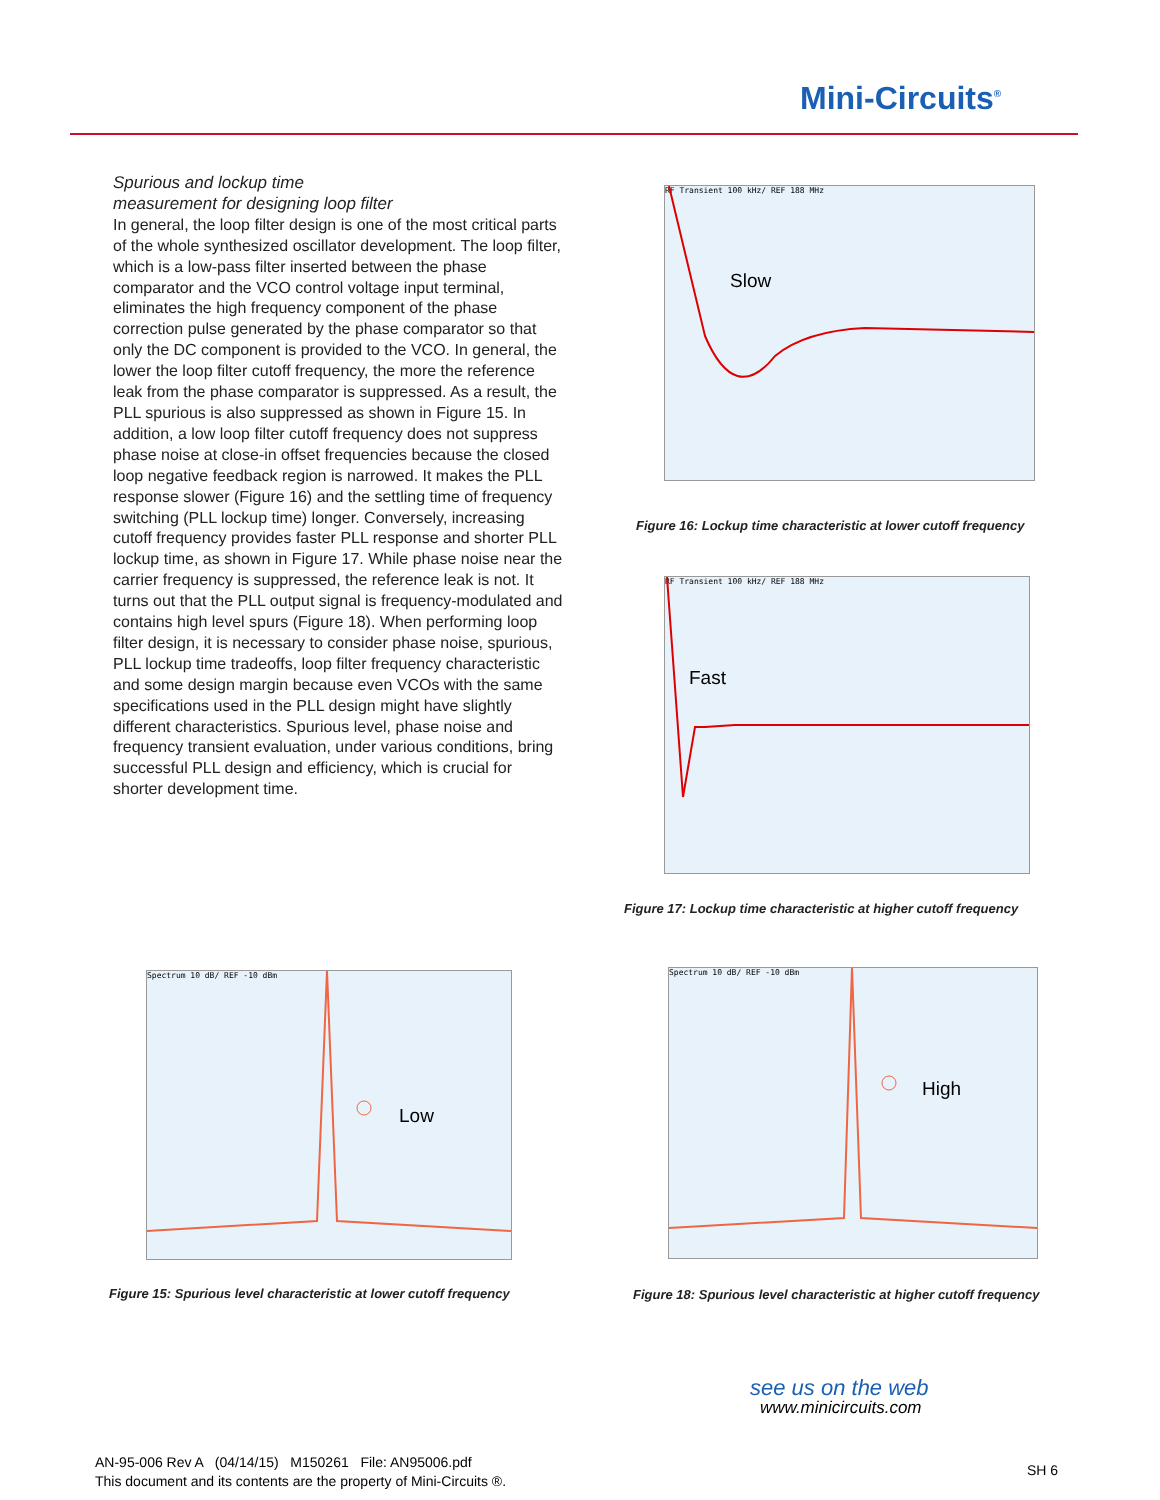Mini-Circuits<sup>®</sup>
Spurious and lockup time
measurement for designing loop filter
In general, the loop filter design is one of the most critical parts of the whole synthesized oscillator development. The loop filter, which is a low-pass filter inserted between the phase comparator and the VCO control voltage input terminal, eliminates the high frequency component of the phase correction pulse generated by the phase comparator so that only the DC component is provided to the VCO. In general, the lower the loop filter cutoff frequency, the more the reference leak from the phase comparator is suppressed. As a result, the PLL spurious is also suppressed as shown in Figure 15. In addition, a low loop filter cutoff frequency does not suppress phase noise at close-in offset frequencies because the closed loop negative feedback region is narrowed. It makes the PLL response slower (Figure 16) and the settling time of frequency switching (PLL lockup time) longer. Conversely, increasing cutoff frequency provides faster PLL response and shorter PLL lockup time, as shown in Figure 17. While phase noise near the carrier frequency is suppressed, the reference leak is not. It turns out that the PLL output signal is frequency-modulated and contains high level spurs (Figure 18). When performing loop filter design, it is necessary to consider phase noise, spurious, PLL lockup time tradeoffs, loop filter frequency characteristic and some design margin because even VCOs with the same specifications used in the PLL design might have slightly different characteristics. Spurious level, phase noise and frequency transient evaluation, under various conditions, bring successful PLL design and efficiency, which is crucial for shorter development time.
RF Transient 100 kHz/ REF 188 MHz
Slow
Figure 16: Lockup time characteristic at lower cutoff frequency
RF Transient 100 kHz/ REF 188 MHz
Fast
Figure 17: Lockup time characteristic at higher cutoff frequency
Spectrum 10 dB/ REF -10 dBm
Low
Figure 15: Spurious level characteristic at lower cutoff frequency
Spectrum 10 dB/ REF -10 dBm
High
Figure 18: Spurious level characteristic at higher cutoff frequency
see us on the web
www.minicircuits.com
AN-95-006 Rev A (04/14/15) M150261 File: AN95006.pdf
This document and its contents are the property of Mini-Circuits ®.
SH 6